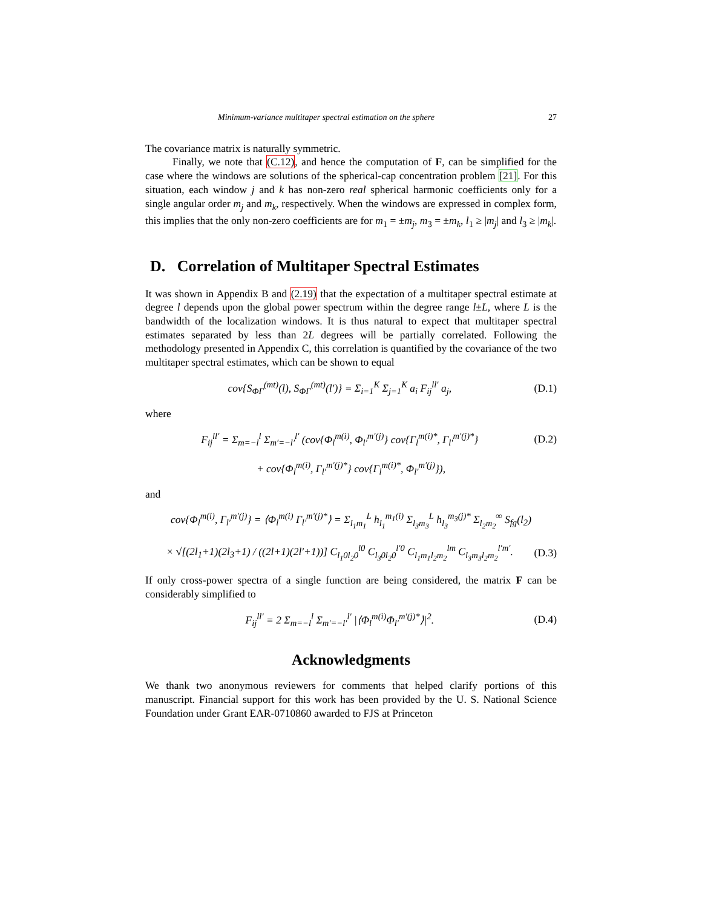Minimum-variance multitaper spectral estimation on the sphere 27
The covariance matrix is naturally symmetric.
Finally, we note that (C.12), and hence the computation of F, can be simplified for the case where the windows are solutions of the spherical-cap concentration problem [21]. For this situation, each window j and k has non-zero real spherical harmonic coefficients only for a single angular order m<sub>j</sub> and m<sub>k</sub>, respectively. When the windows are expressed in complex form, this implies that the only non-zero coefficients are for m<sub>1</sub> = ±m<sub>j</sub>, m<sub>3</sub> = ±m<sub>k</sub>, l<sub>1</sub> ≥ |m<sub>j</sub>| and l<sub>3</sub> ≥ |m<sub>k</sub>|.
D. Correlation of Multitaper Spectral Estimates
It was shown in Appendix B and (2.19) that the expectation of a multitaper spectral estimate at degree l depends upon the global power spectrum within the degree range l±L, where L is the bandwidth of the localization windows. It is thus natural to expect that multitaper spectral estimates separated by less than 2L degrees will be partially correlated. Following the methodology presented in Appendix C, this correlation is quantified by the covariance of the two multitaper spectral estimates, which can be shown to equal
cov{S<sub>ΦΓ</sub><sup>(mt)</sup>(l), S<sub>ΦΓ</sub><sup>(mt)</sup>(l′)} = Σ<sub>i=1</sub><sup>K</sup> Σ<sub>j=1</sub><sup>K</sup> a<sub>i</sub> F<sub>ij</sub><sup>ll′</sup> a<sub>j</sub>, (D.1)
where
F<sub>ij</sub><sup>ll′</sup> = Σ<sub>m=−l</sub><sup>l</sup> Σ<sub>m′=−l′</sub><sup>l′</sup> (cov{Φ<sub>l</sub><sup>m(i)</sup>, Φ<sub>l′</sub><sup>m′(j)</sup>} cov{Γ<sub>l</sub><sup>m(i)*</sup>, Γ<sub>l′</sub><sup>m′(j)*</sup>} (D.2)
+ cov{Φ<sub>l</sub><sup>m(i)</sup>, Γ<sub>l′</sub><sup>m′(j)*</sup>} cov{Γ<sub>l</sub><sup>m(i)*</sup>, Φ<sub>l′</sub><sup>m′(j)</sup>}),
and
cov{Φ<sub>l</sub><sup>m(i)</sup>, Γ<sub>l′</sub><sup>m′(j)</sup>} = ⟨Φ<sub>l</sub><sup>m(i)</sup> Γ<sub>l′</sub><sup>m′(j)*</sup>⟩ = Σ<sub>l<sub>1</sub>m<sub>1</sub></sub><sup>L</sup> h<sub>l<sub>1</sub></sub><sup>m<sub>1</sub>(i)</sup> Σ<sub>l<sub>3</sub>m<sub>3</sub></sub><sup>L</sup> h<sub>l<sub>3</sub></sub><sup>m<sub>3</sub>(j)*</sup> Σ<sub>l<sub>2</sub>m<sub>2</sub></sub><sup>∞</sup> S<sub>fg</sub>(l<sub>2</sub>)
× √[(2l<sub>1</sub>+1)(2l<sub>3</sub>+1) / ((2l+1)(2l′+1))] C<sub>l<sub>1</sub>0l<sub>2</sub>0</sub><sup>l0</sup> C<sub>l<sub>3</sub>0l<sub>2</sub>0</sub><sup>l′0</sup> C<sub>l<sub>1</sub>m<sub>1</sub>l<sub>2</sub>m<sub>2</sub></sub><sup>lm</sup> C<sub>l<sub>3</sub>m<sub>3</sub>l<sub>2</sub>m<sub>2</sub></sub><sup>l′m′</sup>. (D.3)
If only cross-power spectra of a single function are being considered, the matrix F can be considerably simplified to
F<sub>ij</sub><sup>ll′</sup> = 2 Σ<sub>m=−l</sub><sup>l</sup> Σ<sub>m′=−l′</sub><sup>l′</sup> |⟨Φ<sub>l</sub><sup>m(i)</sup>Φ<sub>l′</sub><sup>m′(j)*</sup>⟩|<sup>2</sup>. (D.4)
Acknowledgments
We thank two anonymous reviewers for comments that helped clarify portions of this manuscript. Financial support for this work has been provided by the U. S. National Science Foundation under Grant EAR-0710860 awarded to FJS at Princeton